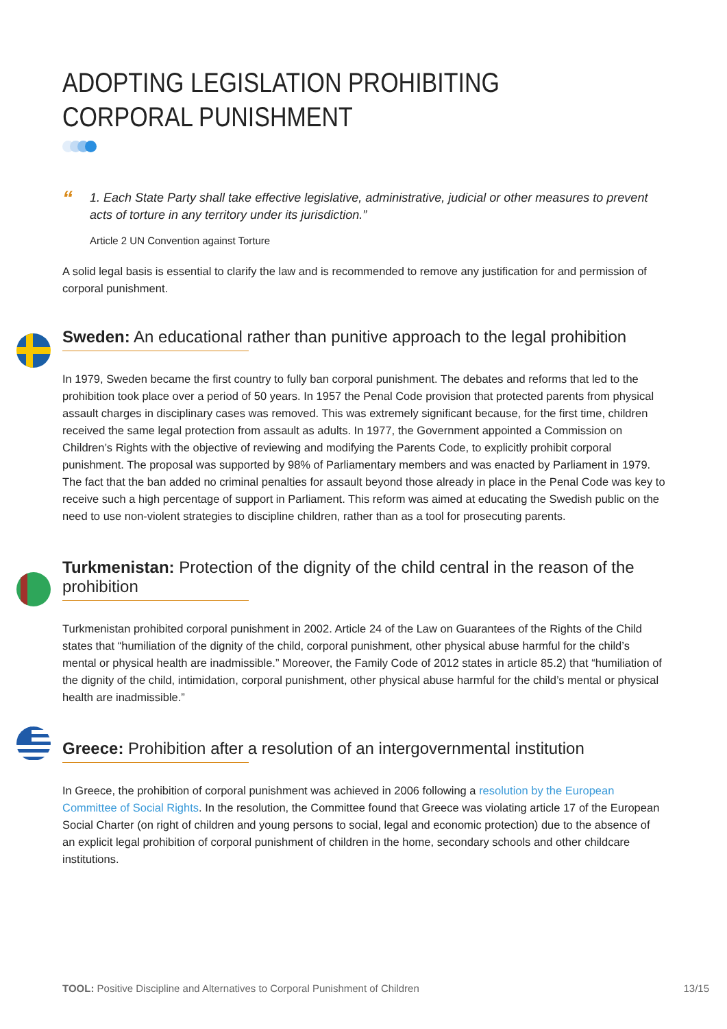ADOPTING LEGISLATION PROHIBITING
CORPORAL PUNISHMENT
“
1. Each State Party shall take effective legislative, administrative, judicial or other measures to prevent acts of torture in any territory under its jurisdiction.”
Article 2 UN Convention against Torture
A solid legal basis is essential to clarify the law and is recommended to remove any justification for and permission of corporal punishment.
Sweden: An educational rather than punitive approach to the legal prohibition
In 1979, Sweden became the first country to fully ban corporal punishment. The debates and reforms that led to the prohibition took place over a period of 50 years. In 1957 the Penal Code provision that protected parents from physical assault charges in disciplinary cases was removed. This was extremely significant because, for the first time, children received the same legal protection from assault as adults. In 1977, the Government appointed a Commission on Children’s Rights with the objective of reviewing and modifying the Parents Code, to explicitly prohibit corporal punishment. The proposal was supported by 98% of Parliamentary members and was enacted by Parliament in 1979. The fact that the ban added no criminal penalties for assault beyond those already in place in the Penal Code was key to receive such a high percentage of support in Parliament. This reform was aimed at educating the Swedish public on the need to use non-violent strategies to discipline children, rather than as a tool for prosecuting parents.
Turkmenistan: Protection of the dignity of the child central in the reason of the prohibition
Turkmenistan prohibited corporal punishment in 2002. Article 24 of the Law on Guarantees of the Rights of the Child states that “humiliation of the dignity of the child, corporal punishment, other physical abuse harmful for the child’s mental or physical health are inadmissible.” Moreover, the Family Code of 2012 states in article 85.2) that “humiliation of the dignity of the child, intimidation, corporal punishment, other physical abuse harmful for the child’s mental or physical health are inadmissible.”
Greece: Prohibition after a resolution of an intergovernmental institution
In Greece, the prohibition of corporal punishment was achieved in 2006 following a resolution by the European Committee of Social Rights. In the resolution, the Committee found that Greece was violating article 17 of the European Social Charter (on right of children and young persons to social, legal and economic protection) due to the absence of an explicit legal prohibition of corporal punishment of children in the home, secondary schools and other childcare institutions.
TOOL: Positive Discipline and Alternatives to Corporal Punishment of Children 13/15